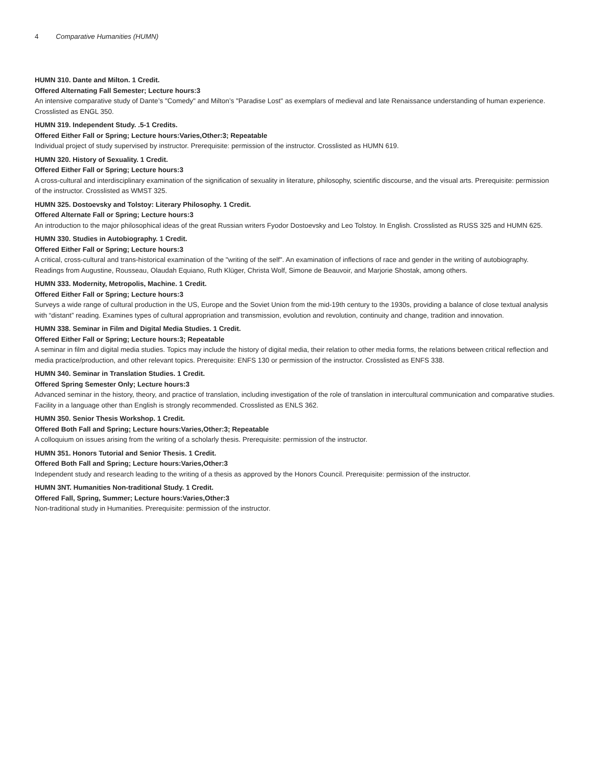4 Comparative Humanities (HUMN)
HUMN 310. Dante and Milton. 1 Credit.
Offered Alternating Fall Semester; Lecture hours:3
An intensive comparative study of Dante’s "Comedy" and Milton’s "Paradise Lost" as exemplars of medieval and late Renaissance understanding of human experience. Crosslisted as ENGL 350.
HUMN 319. Independent Study. .5-1 Credits.
Offered Either Fall or Spring; Lecture hours:Varies,Other:3; Repeatable
Individual project of study supervised by instructor. Prerequisite: permission of the instructor. Crosslisted as HUMN 619.
HUMN 320. History of Sexuality. 1 Credit.
Offered Either Fall or Spring; Lecture hours:3
A cross-cultural and interdisciplinary examination of the signification of sexuality in literature, philosophy, scientific discourse, and the visual arts. Prerequisite: permission of the instructor. Crosslisted as WMST 325.
HUMN 325. Dostoevsky and Tolstoy: Literary Philosophy. 1 Credit.
Offered Alternate Fall or Spring; Lecture hours:3
An introduction to the major philosophical ideas of the great Russian writers Fyodor Dostoevsky and Leo Tolstoy. In English. Crosslisted as RUSS 325 and HUMN 625.
HUMN 330. Studies in Autobiography. 1 Credit.
Offered Either Fall or Spring; Lecture hours:3
A critical, cross-cultural and trans-historical examination of the "writing of the self". An examination of inflections of race and gender in the writing of autobiography. Readings from Augustine, Rousseau, Olaudah Equiano, Ruth Klüger, Christa Wolf, Simone de Beauvoir, and Marjorie Shostak, among others.
HUMN 333. Modernity, Metropolis, Machine. 1 Credit.
Offered Either Fall or Spring; Lecture hours:3
Surveys a wide range of cultural production in the US, Europe and the Soviet Union from the mid-19th century to the 1930s, providing a balance of close textual analysis with “distant” reading. Examines types of cultural appropriation and transmission, evolution and revolution, continuity and change, tradition and innovation.
HUMN 338. Seminar in Film and Digital Media Studies. 1 Credit.
Offered Either Fall or Spring; Lecture hours:3; Repeatable
A seminar in film and digital media studies. Topics may include the history of digital media, their relation to other media forms, the relations between critical reflection and media practice/production, and other relevant topics. Prerequisite: ENFS 130 or permission of the instructor. Crosslisted as ENFS 338.
HUMN 340. Seminar in Translation Studies. 1 Credit.
Offered Spring Semester Only; Lecture hours:3
Advanced seminar in the history, theory, and practice of translation, including investigation of the role of translation in intercultural communication and comparative studies. Facility in a language other than English is strongly recommended. Crosslisted as ENLS 362.
HUMN 350. Senior Thesis Workshop. 1 Credit.
Offered Both Fall and Spring; Lecture hours:Varies,Other:3; Repeatable
A colloquium on issues arising from the writing of a scholarly thesis. Prerequisite: permission of the instructor.
HUMN 351. Honors Tutorial and Senior Thesis. 1 Credit.
Offered Both Fall and Spring; Lecture hours:Varies,Other:3
Independent study and research leading to the writing of a thesis as approved by the Honors Council. Prerequisite: permission of the instructor.
HUMN 3NT. Humanities Non-traditional Study. 1 Credit.
Offered Fall, Spring, Summer; Lecture hours:Varies,Other:3
Non-traditional study in Humanities. Prerequisite: permission of the instructor.